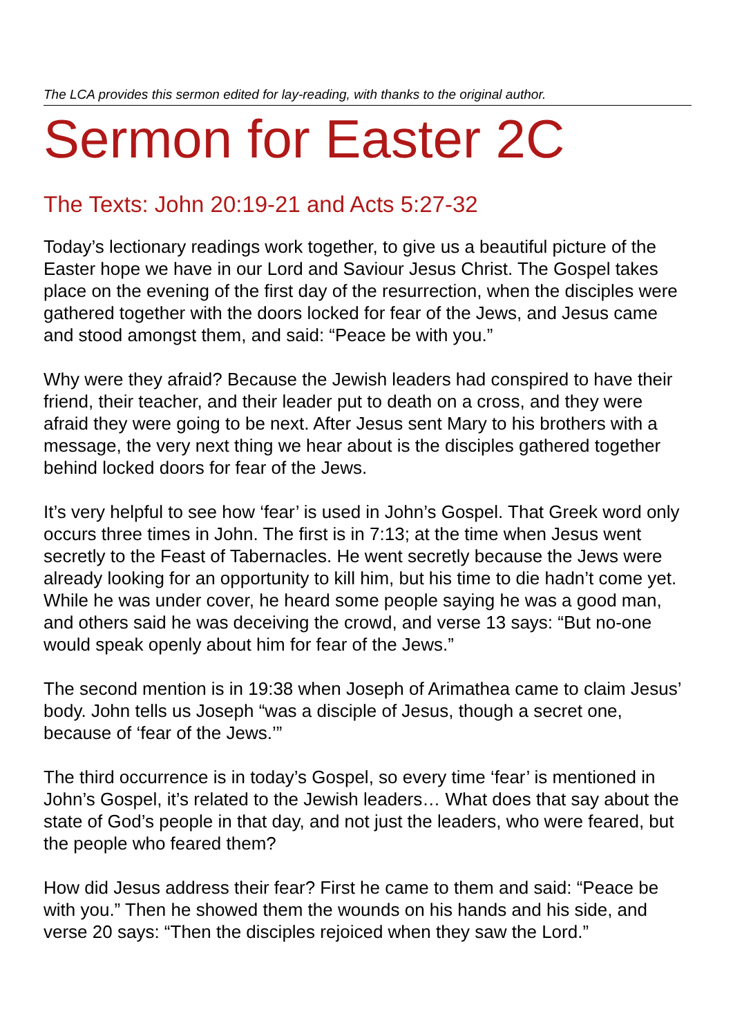The LCA provides this sermon edited for lay-reading, with thanks to the original author.
Sermon for Easter 2C
The Texts: John 20:19-21 and Acts 5:27-32
Today’s lectionary readings work together, to give us a beautiful picture of the Easter hope we have in our Lord and Saviour Jesus Christ. The Gospel takes place on the evening of the first day of the resurrection, when the disciples were gathered together with the doors locked for fear of the Jews, and Jesus came and stood amongst them, and said: “Peace be with you.”
Why were they afraid? Because the Jewish leaders had conspired to have their friend, their teacher, and their leader put to death on a cross, and they were afraid they were going to be next. After Jesus sent Mary to his brothers with a message, the very next thing we hear about is the disciples gathered together behind locked doors for fear of the Jews.
It’s very helpful to see how ‘fear’ is used in John’s Gospel. That Greek word only occurs three times in John. The first is in 7:13; at the time when Jesus went secretly to the Feast of Tabernacles. He went secretly because the Jews were already looking for an opportunity to kill him, but his time to die hadn’t come yet. While he was under cover, he heard some people saying he was a good man, and others said he was deceiving the crowd, and verse 13 says: “But no-one would speak openly about him for fear of the Jews.”
The second mention is in 19:38 when Joseph of Arimathea came to claim Jesus’ body. John tells us Joseph “was a disciple of Jesus, though a secret one, because of ‘fear of the Jews.’”
The third occurrence is in today’s Gospel, so every time ‘fear’ is mentioned in John’s Gospel, it’s related to the Jewish leaders… What does that say about the state of God’s people in that day, and not just the leaders, who were feared, but the people who feared them?
How did Jesus address their fear? First he came to them and said: “Peace be with you.” Then he showed them the wounds on his hands and his side, and verse 20 says: “Then the disciples rejoiced when they saw the Lord.”